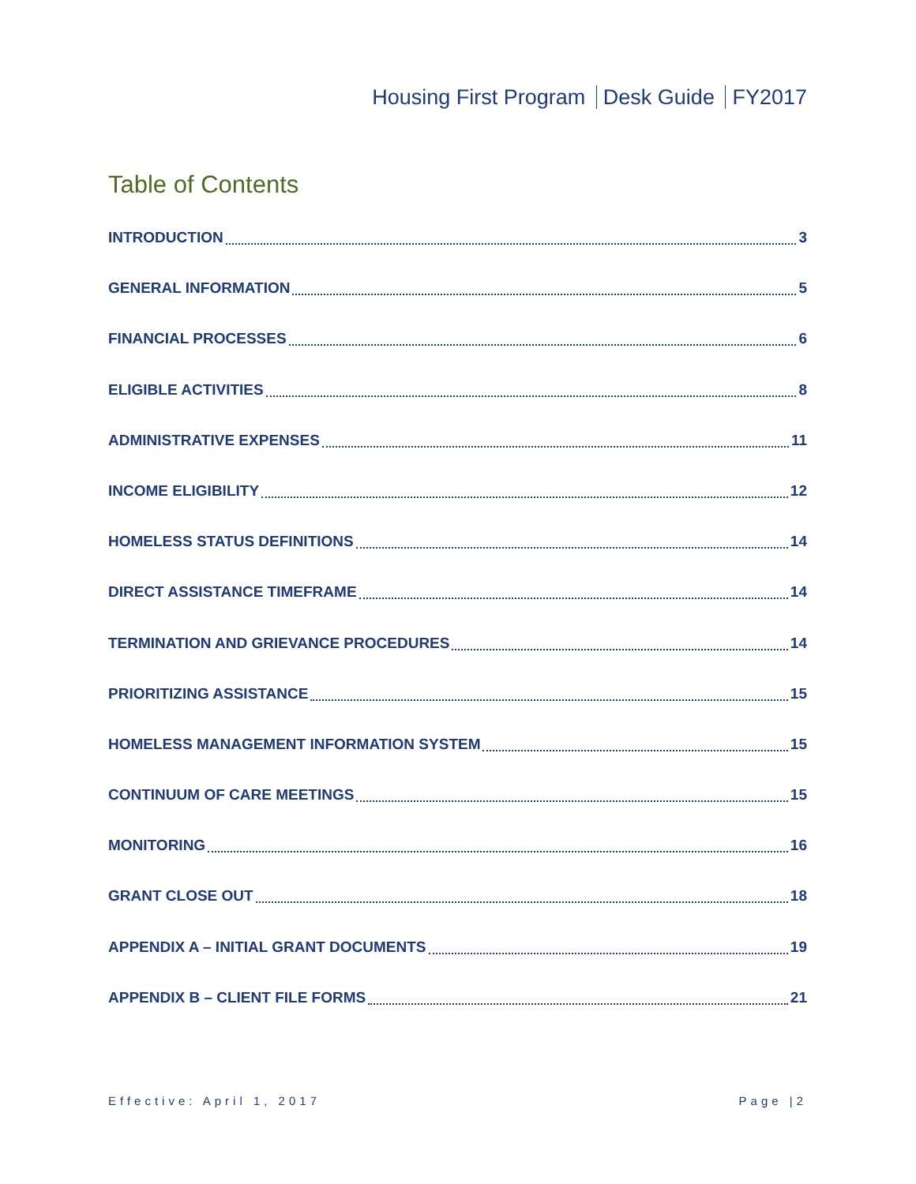Housing First Program Desk Guide FY2017
Table of Contents
INTRODUCTION 3
GENERAL INFORMATION 5
FINANCIAL PROCESSES 6
ELIGIBLE ACTIVITIES 8
ADMINISTRATIVE EXPENSES 11
INCOME ELIGIBILITY 12
HOMELESS STATUS DEFINITIONS 14
DIRECT ASSISTANCE TIMEFRAME 14
TERMINATION AND GRIEVANCE PROCEDURES 14
PRIORITIZING ASSISTANCE 15
HOMELESS MANAGEMENT INFORMATION SYSTEM 15
CONTINUUM OF CARE MEETINGS 15
MONITORING 16
GRANT CLOSE OUT 18
APPENDIX A – INITIAL GRANT DOCUMENTS 19
APPENDIX B – CLIENT FILE FORMS 21
Effective: April 1, 2017 Page |2